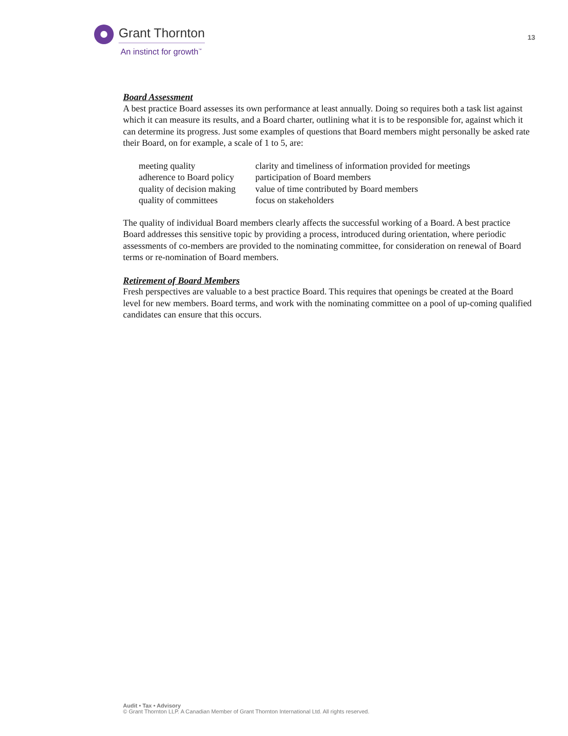Grant Thornton
An instinct for growth<sup>™</sup>
13
Board Assessment
A best practice Board assesses its own performance at least annually. Doing so requires both a task list against which it can measure its results, and a Board charter, outlining what it is to be responsible for, against which it can determine its progress. Just some examples of questions that Board members might personally be asked rate their Board, on for example, a scale of 1 to 5, are:
| meeting quality | clarity and timeliness of information provided for meetings |
| adherence to Board policy | participation of Board members |
| quality of decision making | value of time contributed by Board members |
| quality of committees | focus on stakeholders |
The quality of individual Board members clearly affects the successful working of a Board. A best practice Board addresses this sensitive topic by providing a process, introduced during orientation, where periodic assessments of co-members are provided to the nominating committee, for consideration on renewal of Board terms or re-nomination of Board members.
Retirement of Board Members
Fresh perspectives are valuable to a best practice Board. This requires that openings be created at the Board level for new members. Board terms, and work with the nominating committee on a pool of up-coming qualified candidates can ensure that this occurs.
Audit • Tax • Advisory
© Grant Thornton LLP. A Canadian Member of Grant Thornton International Ltd. All rights reserved.